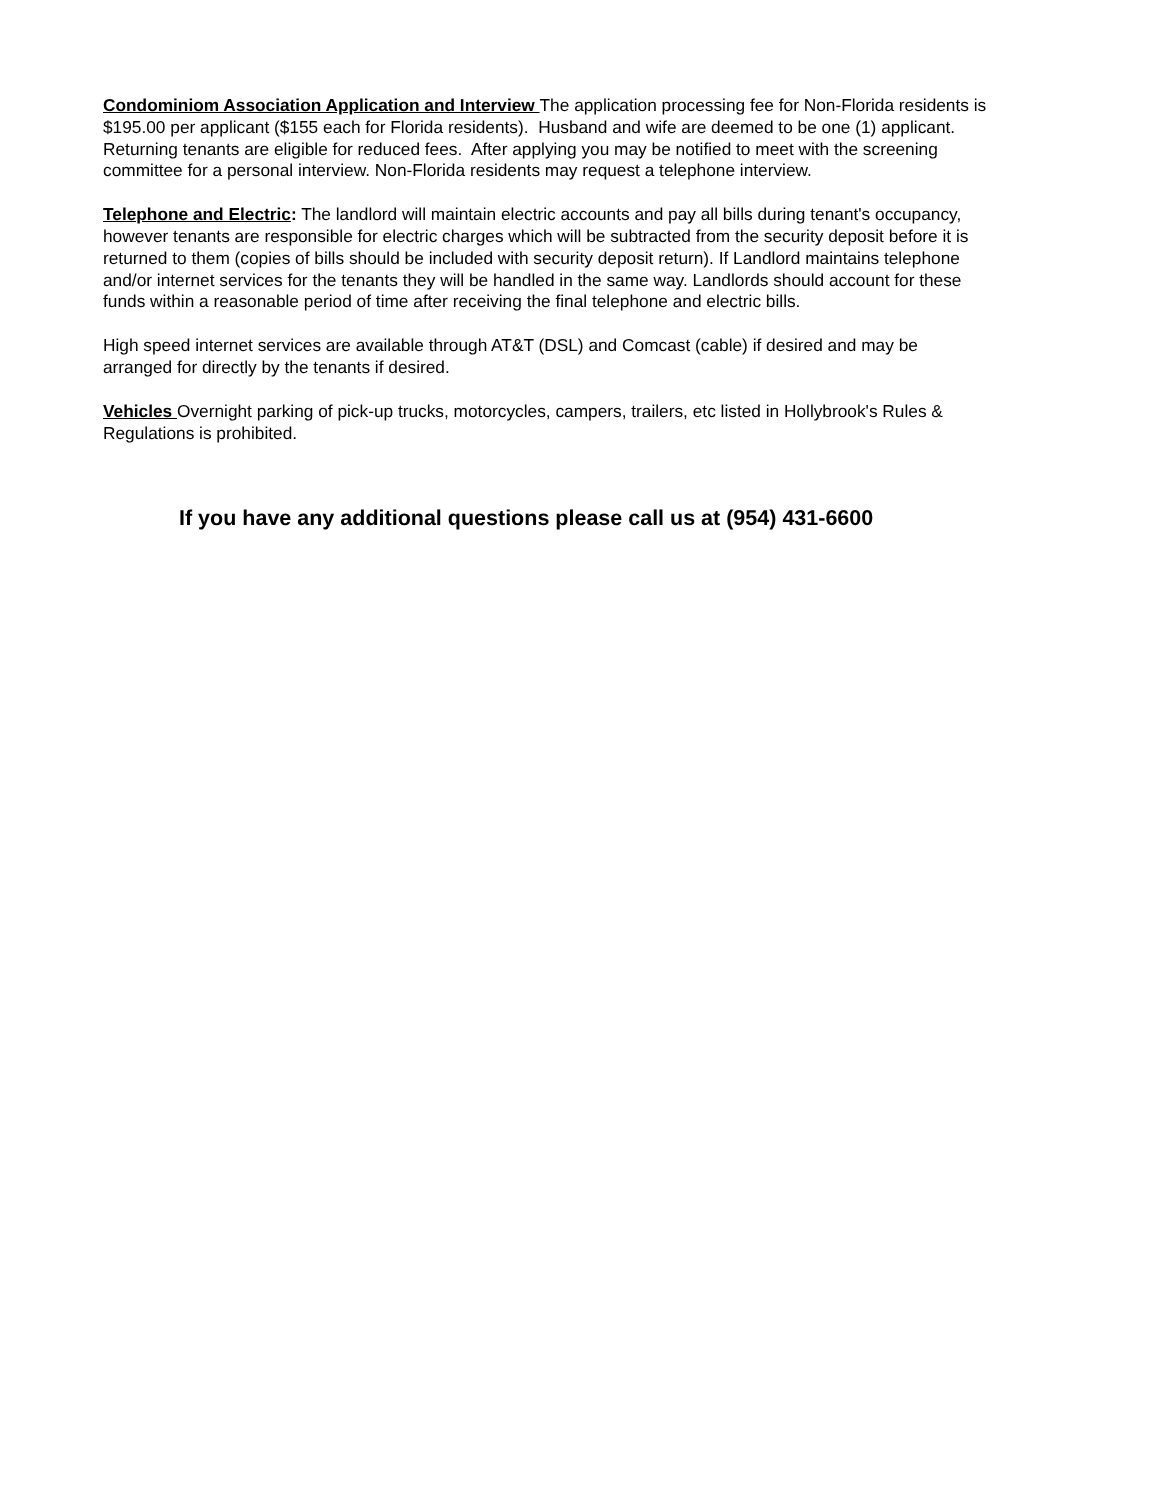Condominiom Association Application and Interview The application processing fee for Non-Florida residents is $195.00 per applicant ($155 each for Florida residents). Husband and wife are deemed to be one (1) applicant. Returning tenants are eligible for reduced fees. After applying you may be notified to meet with the screening committee for a personal interview. Non-Florida residents may request a telephone interview.
Telephone and Electric: The landlord will maintain electric accounts and pay all bills during tenant's occupancy, however tenants are responsible for electric charges which will be subtracted from the security deposit before it is returned to them (copies of bills should be included with security deposit return). If Landlord maintains telephone and/or internet services for the tenants they will be handled in the same way. Landlords should account for these funds within a reasonable period of time after receiving the final telephone and electric bills.
High speed internet services are available through AT&T (DSL) and Comcast (cable) if desired and may be arranged for directly by the tenants if desired.
Vehicles Overnight parking of pick-up trucks, motorcycles, campers, trailers, etc listed in Hollybrook's Rules & Regulations is prohibited.
If you have any additional questions please call us at (954) 431-6600